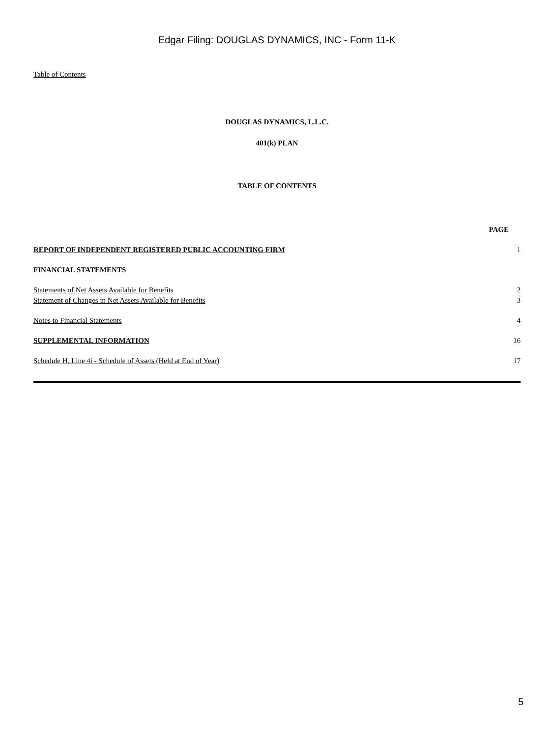Edgar Filing: DOUGLAS DYNAMICS, INC - Form 11-K
Table of Contents
DOUGLAS DYNAMICS, L.L.C.
401(k) PLAN
TABLE OF CONTENTS
| | PAGE |
| --- | --- |
| REPORT OF INDEPENDENT REGISTERED PUBLIC ACCOUNTING FIRM | 1 |
| FINANCIAL STATEMENTS | |
| Statements of Net Assets Available for Benefits | 2 |
| Statement of Changes in Net Assets Available for Benefits | 3 |
| Notes to Financial Statements | 4 |
| SUPPLEMENTAL INFORMATION | 16 |
| Schedule H, Line 4i - Schedule of Assets (Held at End of Year) | 17 |
5